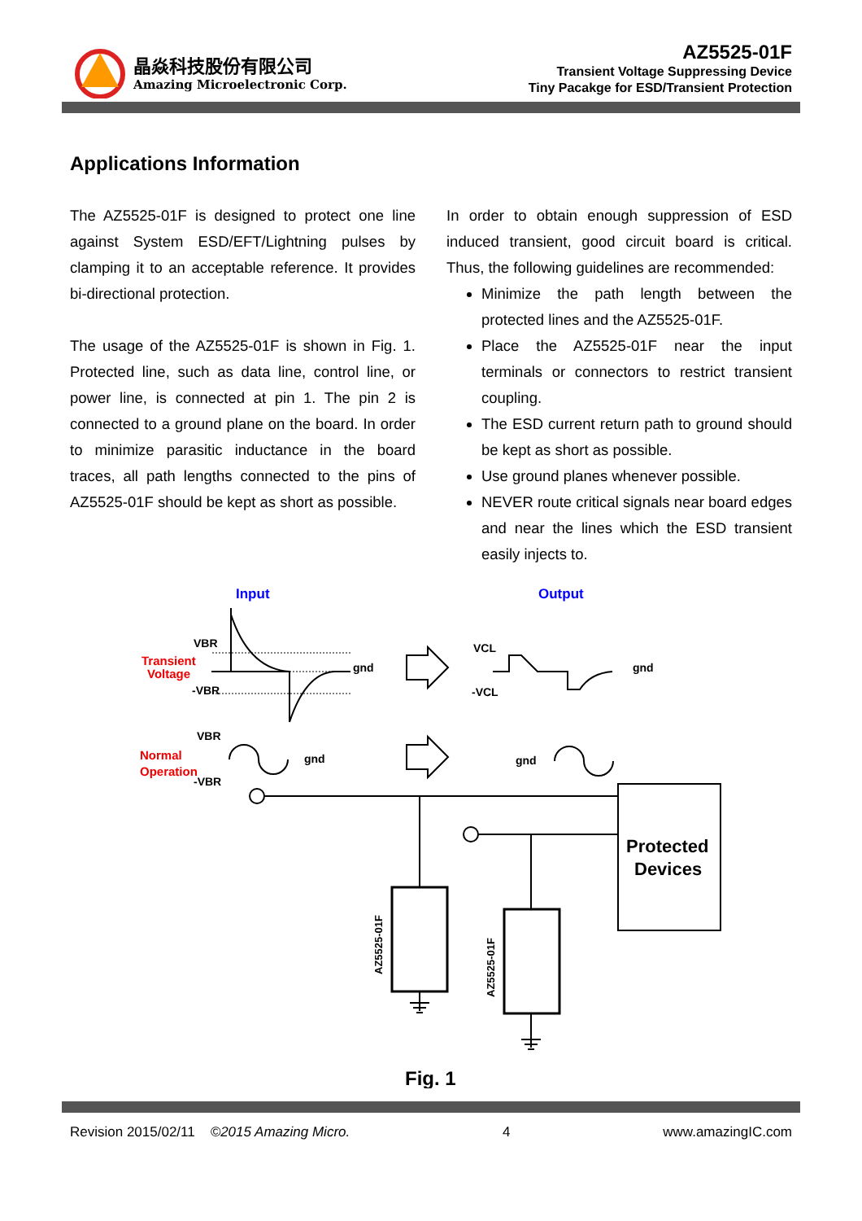晶焱科技股份有限公司
Amazing Microelectronic Corp.
AZ5525-01F
Transient Voltage Suppressing Device
Tiny Pacakge for ESD/Transient Protection
Applications Information
The AZ5525-01F is designed to protect one line against System ESD/EFT/Lightning pulses by clamping it to an acceptable reference. It provides bi-directional protection.
The usage of the AZ5525-01F is shown in Fig. 1. Protected line, such as data line, control line, or power line, is connected at pin 1. The pin 2 is connected to a ground plane on the board. In order to minimize parasitic inductance in the board traces, all path lengths connected to the pins of AZ5525-01F should be kept as short as possible.
In order to obtain enough suppression of ESD induced transient, good circuit board is critical. Thus, the following guidelines are recommended:
Minimize the path length between the protected lines and the AZ5525-01F.
Place the AZ5525-01F near the input terminals or connectors to restrict transient coupling.
The ESD current return path to ground should be kept as short as possible.
Use ground planes whenever possible.
NEVER route critical signals near board edges and near the lines which the ESD transient easily injects to.
Input
Output
Transient
Voltage
VBR
-VBR
gnd
VCL
-VCL
gnd
VBR
Normal
Operation
-VBR
gnd
gnd
Protected
Devices
AZ5525-01F
AZ5525-01F
Fig. 1
Revision 2015/02/11 ©2015 Amazing Micro. 4 www.amazingIC.com